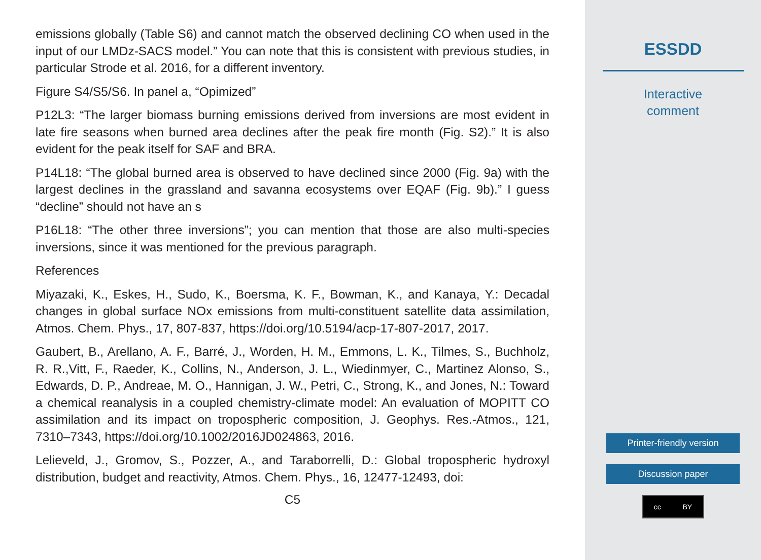emissions globally (Table S6) and cannot match the observed declining CO when used in the input of our LMDz-SACS model.” You can note that this is consistent with previous studies, in particular Strode et al. 2016, for a different inventory.
Figure S4/S5/S6. In panel a, “Opimized”
P12L3: “The larger biomass burning emissions derived from inversions are most evident in late fire seasons when burned area declines after the peak fire month (Fig. S2).” It is also evident for the peak itself for SAF and BRA.
P14L18: “The global burned area is observed to have declined since 2000 (Fig. 9a) with the largest declines in the grassland and savanna ecosystems over EQAF (Fig. 9b).” I guess “decline” should not have an s
P16L18: “The other three inversions”; you can mention that those are also multi-species inversions, since it was mentioned for the previous paragraph.
References
Miyazaki, K., Eskes, H., Sudo, K., Boersma, K. F., Bowman, K., and Kanaya, Y.: Decadal changes in global surface NOx emissions from multi-constituent satellite data assimilation, Atmos. Chem. Phys., 17, 807-837, https://doi.org/10.5194/acp-17-807-2017, 2017.
Gaubert, B., Arellano, A. F., Barré, J., Worden, H. M., Emmons, L. K., Tilmes, S., Buchholz, R. R.,Vitt, F., Raeder, K., Collins, N., Anderson, J. L., Wiedinmyer, C., Martinez Alonso, S., Edwards, D. P., Andreae, M. O., Hannigan, J. W., Petri, C., Strong, K., and Jones, N.: Toward a chemical reanalysis in a coupled chemistry-climate model: An evaluation of MOPITT CO assimilation and its impact on tropospheric composition, J. Geophys. Res.-Atmos., 121, 7310–7343, https://doi.org/10.1002/2016JD024863, 2016.
Lelieveld, J., Gromov, S., Pozzer, A., and Taraborrelli, D.: Global tropospheric hydroxyl distribution, budget and reactivity, Atmos. Chem. Phys., 16, 12477-12493, doi:
C5
ESSDD
Interactive
comment
Printer-friendly version
Discussion paper
cc BY